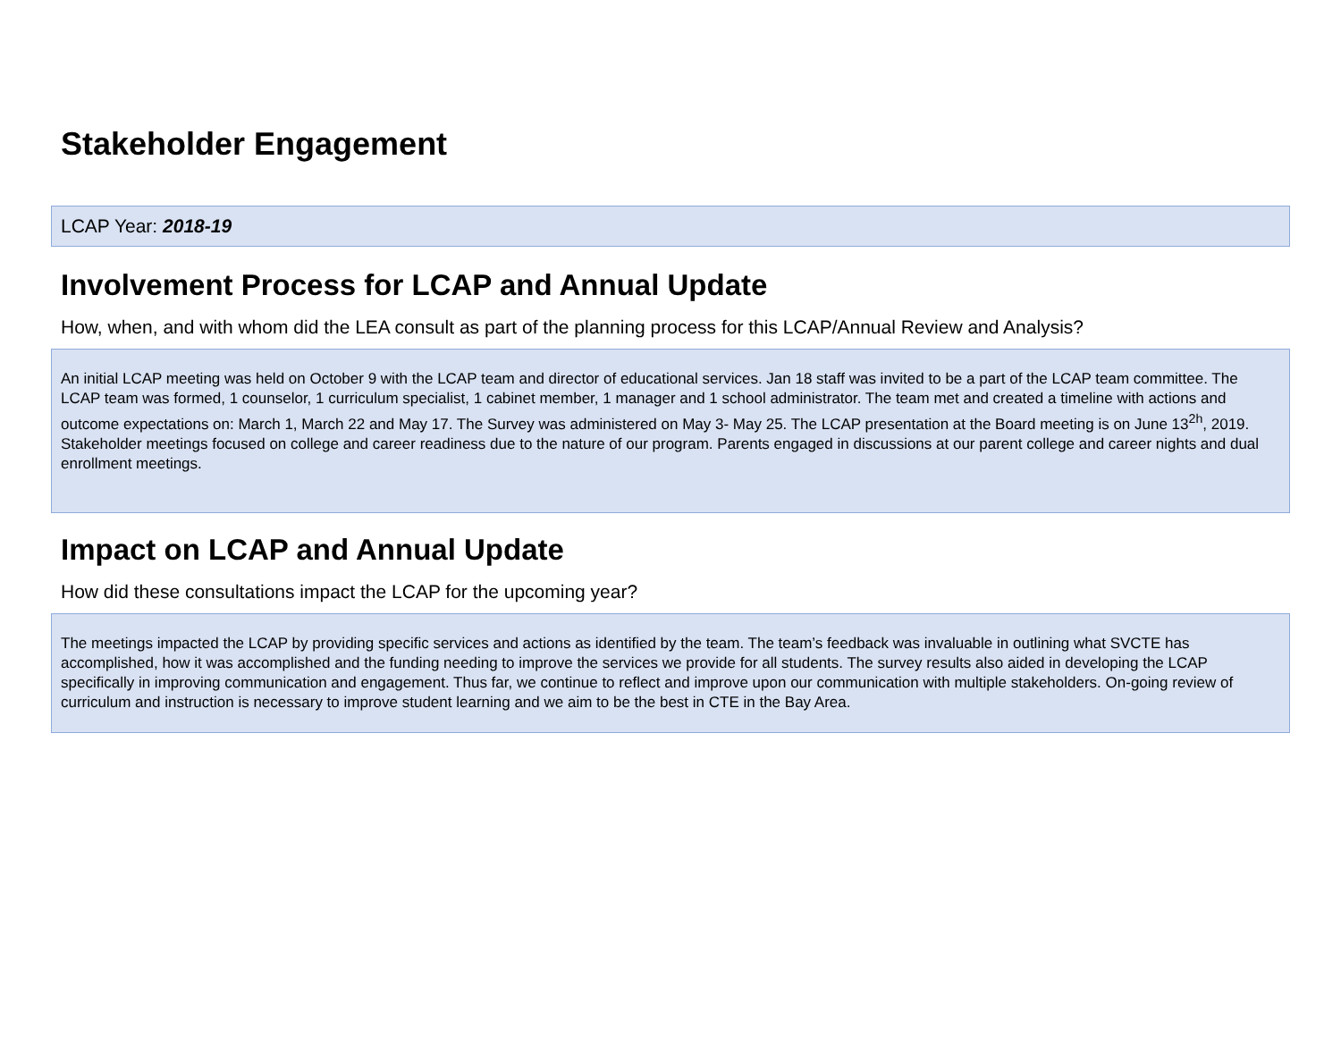Stakeholder Engagement
LCAP Year: 2018-19
Involvement Process for LCAP and Annual Update
How, when, and with whom did the LEA consult as part of the planning process for this LCAP/Annual Review and Analysis?
An initial LCAP meeting was held on October 9 with the LCAP team and director of educational services. Jan 18 staff was invited to be a part of the LCAP team committee. The LCAP team was formed, 1 counselor, 1 curriculum specialist, 1 cabinet member, 1 manager and 1 school administrator. The team met and created a timeline with actions and outcome expectations on: March 1, March 22 and May 17. The Survey was administered on May 3- May 25. The LCAP presentation at the Board meeting is on June 13<sup>2h</sup>, 2019. Stakeholder meetings focused on college and career readiness due to the nature of our program. Parents engaged in discussions at our parent college and career nights and dual enrollment meetings.
Impact on LCAP and Annual Update
How did these consultations impact the LCAP for the upcoming year?
The meetings impacted the LCAP by providing specific services and actions as identified by the team. The team’s feedback was invaluable in outlining what SVCTE has accomplished, how it was accomplished and the funding needing to improve the services we provide for all students. The survey results also aided in developing the LCAP specifically in improving communication and engagement. Thus far, we continue to reflect and improve upon our communication with multiple stakeholders. On-going review of curriculum and instruction is necessary to improve student learning and we aim to be the best in CTE in the Bay Area.